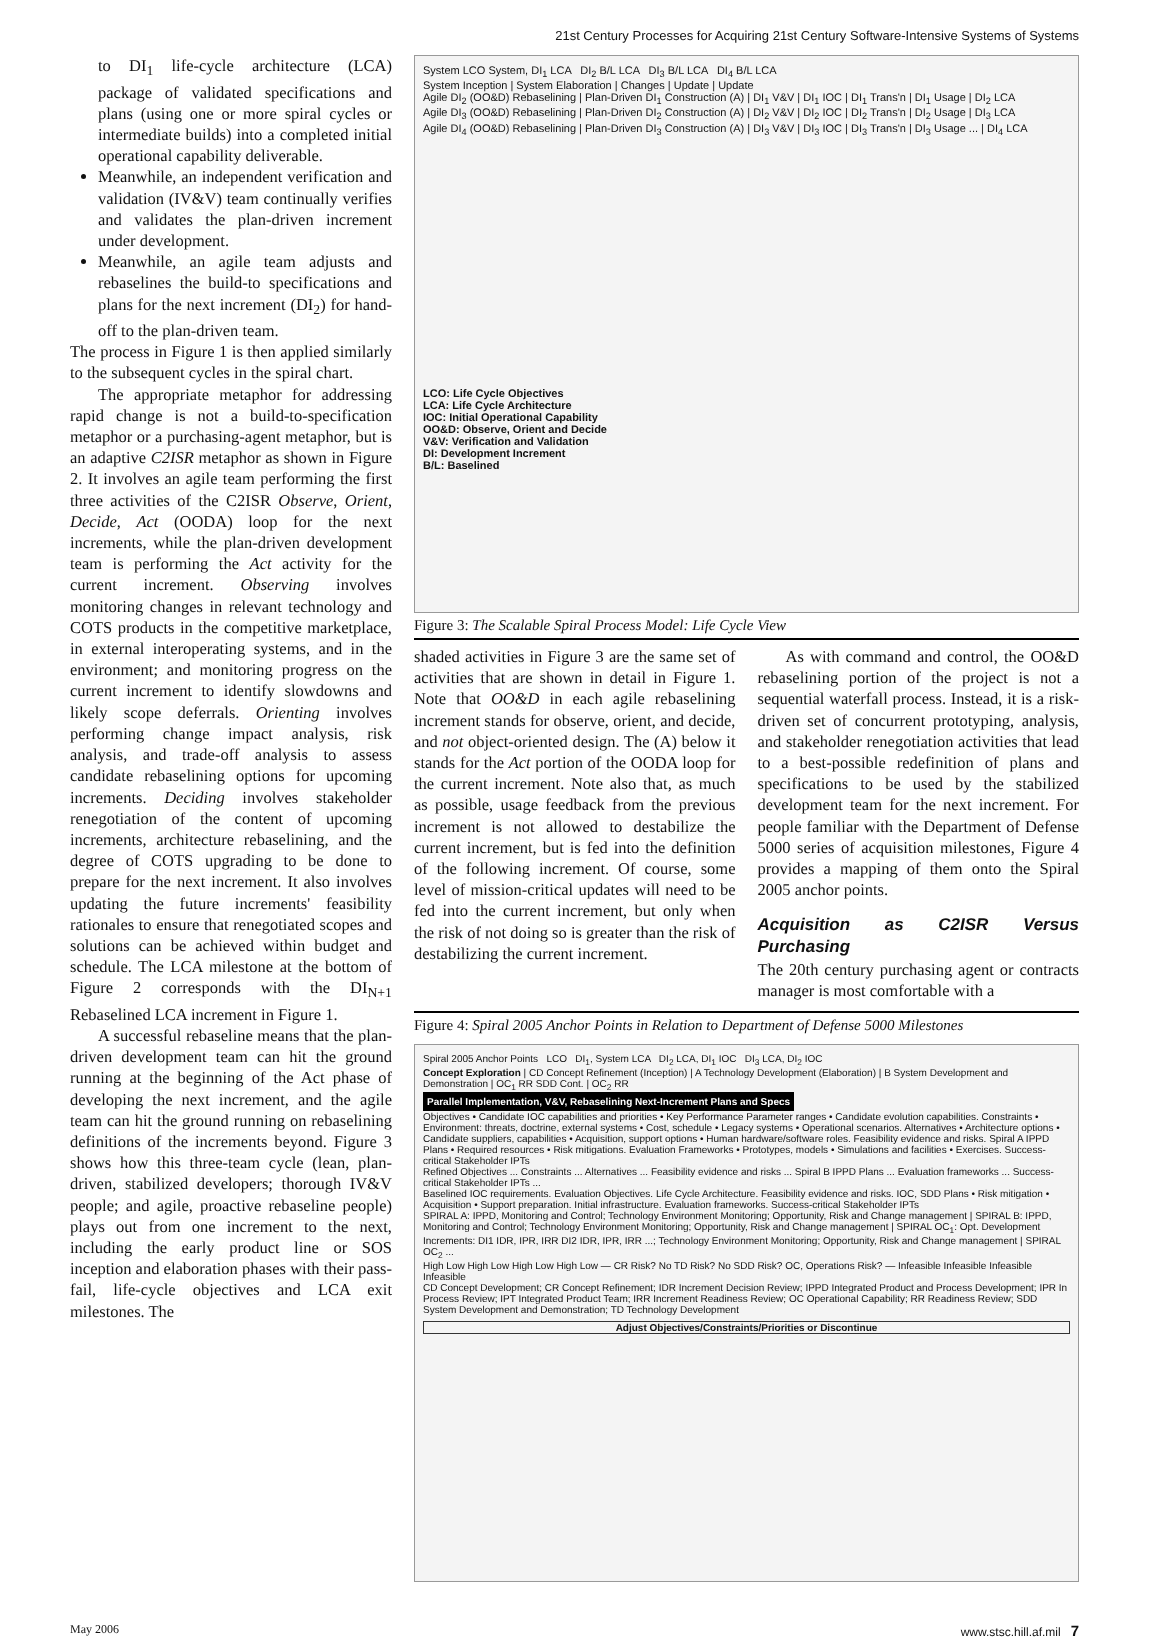21st Century Processes for Acquiring 21st Century Software-Intensive Systems of Systems
to DI<sub>1</sub> life-cycle architecture (LCA) package of validated specifications and plans (using one or more spiral cycles or intermediate builds) into a completed initial operational capability deliverable.
Meanwhile, an independent verification and validation (IV&V) team continually verifies and validates the plan-driven increment under development.
Meanwhile, an agile team adjusts and rebaselines the build-to specifications and plans for the next increment (DI<sub>2</sub>) for hand-off to the plan-driven team.
The process in Figure 1 is then applied similarly to the subsequent cycles in the spiral chart.
The appropriate metaphor for addressing rapid change is not a build-to-specification metaphor or a purchasing-agent metaphor, but is an adaptive C2ISR metaphor as shown in Figure 2. It involves an agile team performing the first three activities of the C2ISR Observe, Orient, Decide, Act (OODA) loop for the next increments, while the plan-driven development team is performing the Act activity for the current increment. Observing involves monitoring changes in relevant technology and COTS products in the competitive marketplace, in external interoperating systems, and in the environment; and monitoring progress on the current increment to identify slowdowns and likely scope deferrals. Orienting involves performing change impact analysis, risk analysis, and trade-off analysis to assess candidate rebaselining options for upcoming increments. Deciding involves stakeholder renegotiation of the content of upcoming increments, architecture rebaselining, and the degree of COTS upgrading to be done to prepare for the next increment. It also involves updating the future increments' feasibility rationales to ensure that renegotiated scopes and solutions can be achieved within budget and schedule. The LCA milestone at the bottom of Figure 2 corresponds with the DI<sub>N+1</sub> Rebaselined LCA increment in Figure 1.
A successful rebaseline means that the plan-driven development team can hit the ground running at the beginning of the Act phase of developing the next increment, and the agile team can hit the ground running on rebaselining definitions of the increments beyond. Figure 3 shows how this three-team cycle (lean, plan-driven, stabilized developers; thorough IV&V people; and agile, proactive rebaseline people) plays out from one increment to the next, including the early product line or SOS inception and elaboration phases with their pass-fail, life-cycle objectives and LCA exit milestones. The
System LCO System, DI<sub>1</sub> LCA DI<sub>2</sub> B/L LCA DI<sub>3</sub> B/L LCA DI<sub>4</sub> B/L LCA
System Inception | System Elaboration | Changes | Update | Update
Agile DI<sub>2</sub> (OO&D) Rebaselining | Plan-Driven DI<sub>1</sub> Construction (A) | DI<sub>1</sub> V&V | DI<sub>1</sub> IOC | DI<sub>1</sub> Trans'n | DI<sub>1</sub> Usage | DI<sub>2</sub> LCA
Agile DI<sub>3</sub> (OO&D) Rebaselining | Plan-Driven DI<sub>2</sub> Construction (A) | DI<sub>2</sub> V&V | DI<sub>2</sub> IOC | DI<sub>2</sub> Trans'n | DI<sub>2</sub> Usage | DI<sub>3</sub> LCA
Agile DI<sub>4</sub> (OO&D) Rebaselining | Plan-Driven DI<sub>3</sub> Construction (A) | DI<sub>3</sub> V&V | DI<sub>3</sub> IOC | DI<sub>3</sub> Trans'n | DI<sub>3</sub> Usage ... | DI<sub>4</sub> LCA
LCO: Life Cycle Objectives
LCA: Life Cycle Architecture
IOC: Initial Operational Capability
OO&D: Observe, Orient and Decide
V&V: Verification and Validation
DI: Development Increment
B/L: Baselined
Figure 3: The Scalable Spiral Process Model: Life Cycle View
shaded activities in Figure 3 are the same set of activities that are shown in detail in Figure 1. Note that OO&D in each agile rebaselining increment stands for observe, orient, and decide, and not object-oriented design. The (A) below it stands for the Act portion of the OODA loop for the current increment. Note also that, as much as possible, usage feedback from the previous increment is not allowed to destabilize the current increment, but is fed into the definition of the following increment. Of course, some level of mission-critical updates will need to be fed into the current increment, but only when the risk of not doing so is greater than the risk of destabilizing the current increment.
As with command and control, the OO&D rebaselining portion of the project is not a sequential waterfall process. Instead, it is a risk-driven set of concurrent prototyping, analysis, and stakeholder renegotiation activities that lead to a best-possible redefinition of plans and specifications to be used by the stabilized development team for the next increment. For people familiar with the Department of Defense 5000 series of acquisition milestones, Figure 4 provides a mapping of them onto the Spiral 2005 anchor points.
Acquisition as C2ISR Versus Purchasing
The 20th century purchasing agent or contracts manager is most comfortable with a
Figure 4: Spiral 2005 Anchor Points in Relation to Department of Defense 5000 Milestones
Spiral 2005 Anchor Points LCO DI<sub>1</sub>, System LCA DI<sub>2</sub> LCA, DI<sub>1</sub> IOC DI<sub>3</sub> LCA, DI<sub>2</sub> IOC
Concept Exploration | CD Concept Refinement (Inception) | A Technology Development (Elaboration) | B System Development and Demonstration | OC<sub>1</sub> RR SDD Cont. | OC<sub>2</sub> RR
Parallel Implementation, V&V, Rebaselining Next-Increment Plans and Specs
Objectives • Candidate IOC capabilities and priorities • Key Performance Parameter ranges • Candidate evolution capabilities. Constraints • Environment: threats, doctrine, external systems • Cost, schedule • Legacy systems • Operational scenarios. Alternatives • Architecture options • Candidate suppliers, capabilities • Acquisition, support options • Human hardware/software roles. Feasibility evidence and risks. Spiral A IPPD Plans • Required resources • Risk mitigations. Evaluation Frameworks • Prototypes, models • Simulations and facilities • Exercises. Success-critical Stakeholder IPTs
Refined Objectives ... Constraints ... Alternatives ... Feasibility evidence and risks ... Spiral B IPPD Plans ... Evaluation frameworks ... Success-critical Stakeholder IPTs ...
Baselined IOC requirements. Evaluation Objectives. Life Cycle Architecture. Feasibility evidence and risks. IOC, SDD Plans • Risk mitigation • Acquisition • Support preparation. Initial infrastructure. Evaluation frameworks. Success-critical Stakeholder IPTs
SPIRAL A: IPPD, Monitoring and Control; Technology Environment Monitoring; Opportunity, Risk and Change management | SPIRAL B: IPPD, Monitoring and Control; Technology Environment Monitoring; Opportunity, Risk and Change management | SPIRAL OC<sub>1</sub>: Opt. Development Increments: DI1 IDR, IPR, IRR DI2 IDR, IPR, IRR ...; Technology Environment Monitoring; Opportunity, Risk and Change management | SPIRAL OC<sub>2</sub> ...
High Low High Low High Low High Low — CR Risk? No TD Risk? No SDD Risk? OC, Operations Risk? — Infeasible Infeasible Infeasible Infeasible
CD Concept Development; CR Concept Refinement; IDR Increment Decision Review; IPPD Integrated Product and Process Development; IPR In Process Review; IPT Integrated Product Team; IRR Increment Readiness Review; OC Operational Capability; RR Readiness Review; SDD System Development and Demonstration; TD Technology Development
Adjust Objectives/Constraints/Priorities or Discontinue
May 2006 www.stsc.hill.af.mil 7